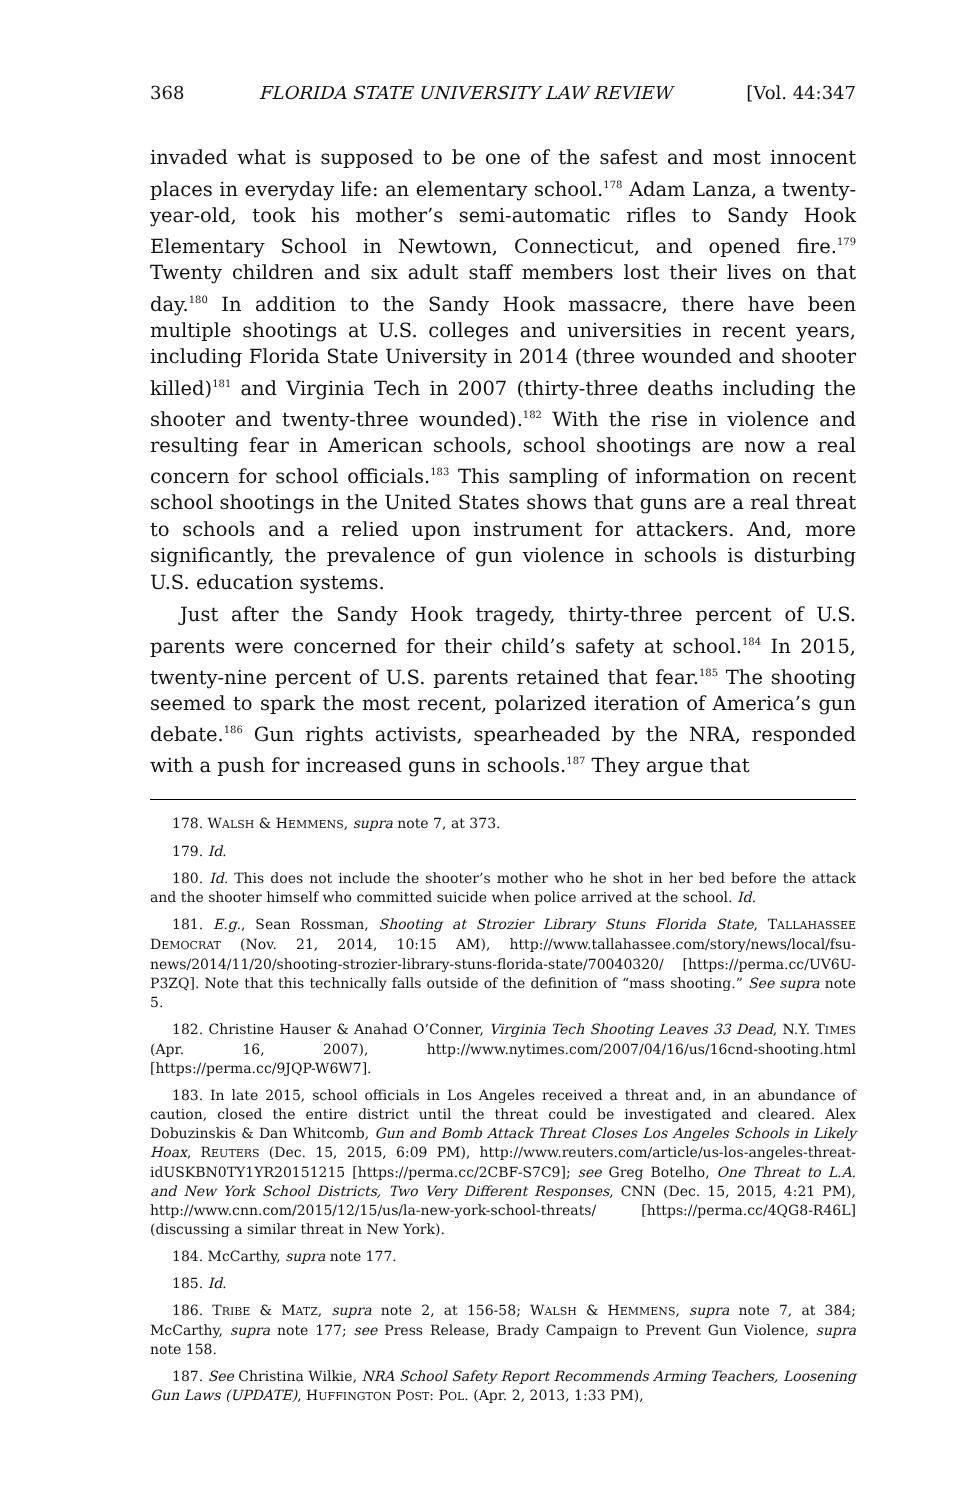368 FLORIDA STATE UNIVERSITY LAW REVIEW [Vol. 44:347
invaded what is supposed to be one of the safest and most innocent places in everyday life: an elementary school.<sup>178</sup> Adam Lanza, a twenty-year-old, took his mother’s semi-automatic rifles to Sandy Hook Elementary School in Newtown, Connecticut, and opened fire.<sup>179</sup> Twenty children and six adult staff members lost their lives on that day.<sup>180</sup> In addition to the Sandy Hook massacre, there have been multiple shootings at U.S. colleges and universities in recent years, including Florida State University in 2014 (three wounded and shooter killed)<sup>181</sup> and Virginia Tech in 2007 (thirty-three deaths including the shooter and twenty-three wounded).<sup>182</sup> With the rise in violence and resulting fear in American schools, school shootings are now a real concern for school officials.<sup>183</sup> This sampling of information on recent school shootings in the United States shows that guns are a real threat to schools and a relied upon instrument for attackers. And, more significantly, the prevalence of gun violence in schools is disturbing U.S. education systems.
Just after the Sandy Hook tragedy, thirty-three percent of U.S. parents were concerned for their child’s safety at school.<sup>184</sup> In 2015, twenty-nine percent of U.S. parents retained that fear.<sup>185</sup> The shooting seemed to spark the most recent, polarized iteration of America’s gun debate.<sup>186</sup> Gun rights activists, spearheaded by the NRA, responded with a push for increased guns in schools.<sup>187</sup> They argue that
178. WALSH & HEMMENS, supra note 7, at 373.
179. Id.
180. Id. This does not include the shooter’s mother who he shot in her bed before the attack and the shooter himself who committed suicide when police arrived at the school. Id.
181. E.g., Sean Rossman, Shooting at Strozier Library Stuns Florida State, TALLAHASSEE DEMOCRAT (Nov. 21, 2014, 10:15 AM), http://www.tallahassee.com/story/news/local/fsu-news/2014/11/20/shooting-strozier-library-stuns-florida-state/70040320/ [https://perma.cc/UV6U-P3ZQ]. Note that this technically falls outside of the definition of “mass shooting.” See supra note 5.
182. Christine Hauser & Anahad O’Conner, Virginia Tech Shooting Leaves 33 Dead, N.Y. TIMES (Apr. 16, 2007), http://www.nytimes.com/2007/04/16/us/16cnd-shooting.html [https://perma.cc/9JQP-W6W7].
183. In late 2015, school officials in Los Angeles received a threat and, in an abundance of caution, closed the entire district until the threat could be investigated and cleared. Alex Dobuzinskis & Dan Whitcomb, Gun and Bomb Attack Threat Closes Los Angeles Schools in Likely Hoax, REUTERS (Dec. 15, 2015, 6:09 PM), http://www.reuters.com/article/us-los-angeles-threat-idUSKBN0TY1YR20151215 [https://perma.cc/2CBF-S7C9]; see Greg Botelho, One Threat to L.A. and New York School Districts, Two Very Different Responses, CNN (Dec. 15, 2015, 4:21 PM), http://www.cnn.com/2015/12/15/us/la-new-york-school-threats/ [https://perma.cc/4QG8-R46L] (discussing a similar threat in New York).
184. McCarthy, supra note 177.
185. Id.
186. TRIBE & MATZ, supra note 2, at 156-58; WALSH & HEMMENS, supra note 7, at 384; McCarthy, supra note 177; see Press Release, Brady Campaign to Prevent Gun Violence, supra note 158.
187. See Christina Wilkie, NRA School Safety Report Recommends Arming Teachers, Loosening Gun Laws (UPDATE), HUFFINGTON POST: POL. (Apr. 2, 2013, 1:33 PM),